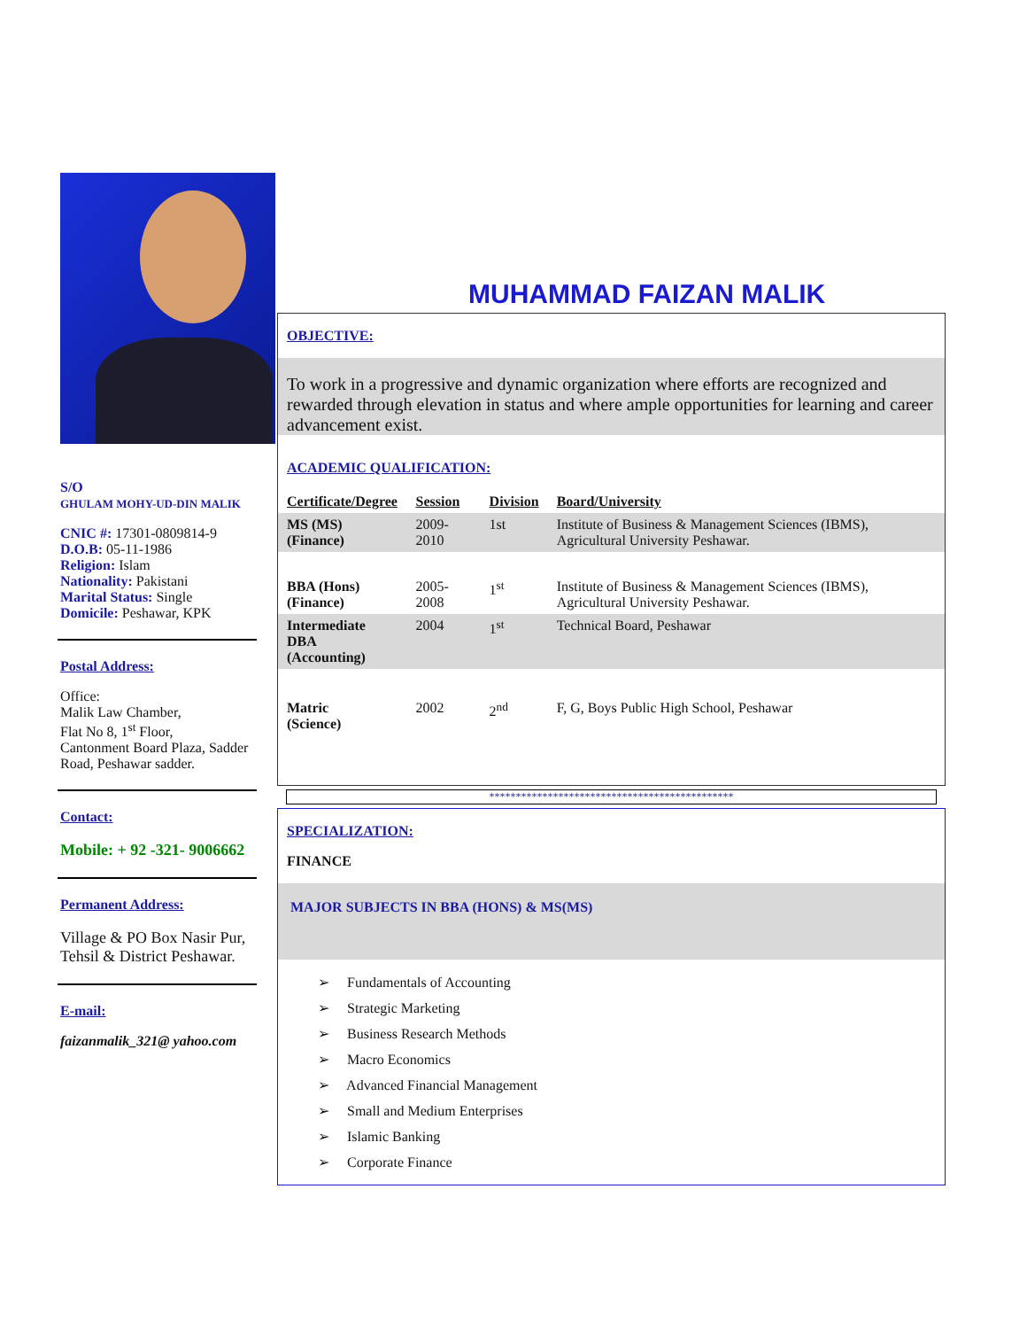S/O
GHULAM MOHY-UD-DIN MALIK
CNIC #: 17301-0809814-9
D.O.B: 05-11-1986
Religion: Islam
Nationality: Pakistani
Marital Status: Single
Domicile: Peshawar, KPK
Postal Address:
Office:
Malik Law Chamber,
Flat No 8, 1<sup>st</sup> Floor,
Cantonment Board Plaza, Sadder Road, Peshawar sadder.
Contact:
Mobile: + 92 -321- 9006662
Permanent Address:
Village & PO Box Nasir Pur, Tehsil & District Peshawar.
E-mail:
faizanmalik_321@ yahoo.com
MUHAMMAD FAIZAN MALIK
OBJECTIVE:
To work in a progressive and dynamic organization where efforts are recognized and rewarded through elevation in status and where ample opportunities for learning and career advancement exist.
ACADEMIC QUALIFICATION:
| Certificate/Degree | Session | Division | Board/University |
| --- | --- | --- | --- |
| MS (MS) (Finance) | 2009-2010 | 1st | Institute of Business & Management Sciences (IBMS), Agricultural University Peshawar. |
| BBA (Hons) (Finance) | 2005-2008 | 1<sup>st</sup> | Institute of Business & Management Sciences (IBMS), Agricultural University Peshawar. |
| Intermediate DBA (Accounting) | 2004 | 1<sup>st</sup> | Technical Board, Peshawar |
| Matric (Science) | 2002 | 2<sup>nd</sup> | F, G, Boys Public High School, Peshawar |
**********************************************
SPECIALIZATION:
FINANCE
MAJOR SUBJECTS IN BBA (HONS) & MS(MS)
➢ Fundamentals of Accounting
➢ Strategic Marketing
➢ Business Research Methods
➢ Macro Economics
➢ Advanced Financial Management
➢ Small and Medium Enterprises
➢ Islamic Banking
➢ Corporate Finance